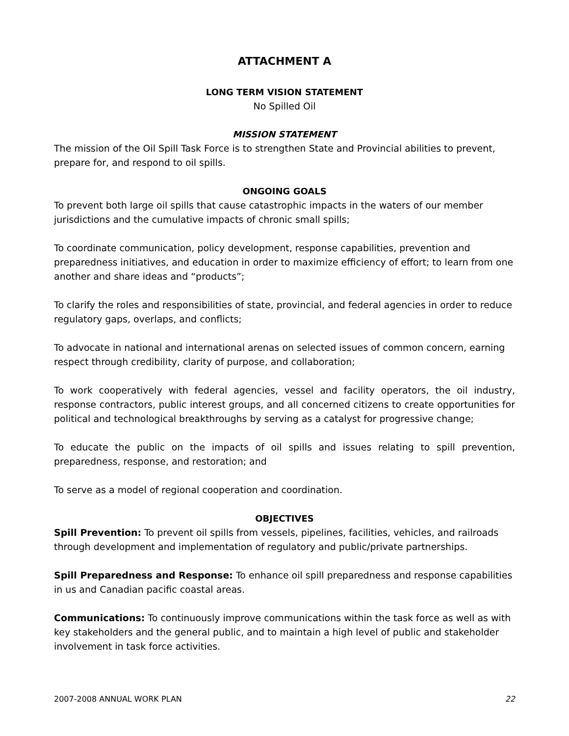ATTACHMENT A
LONG TERM VISION STATEMENT
No Spilled Oil
MISSION STATEMENT
The mission of the Oil Spill Task Force is to strengthen State and Provincial abilities to prevent, prepare for, and respond to oil spills.
ONGOING GOALS
To prevent both large oil spills that cause catastrophic impacts in the waters of our member jurisdictions and the cumulative impacts of chronic small spills;
To coordinate communication, policy development, response capabilities, prevention and preparedness initiatives, and education in order to maximize efficiency of effort; to learn from one another and share ideas and “products”;
To clarify the roles and responsibilities of state, provincial, and federal agencies in order to reduce regulatory gaps, overlaps, and conflicts;
To advocate in national and international arenas on selected issues of common concern, earning respect through credibility, clarity of purpose, and collaboration;
To work cooperatively with federal agencies, vessel and facility operators, the oil industry, response contractors, public interest groups, and all concerned citizens to create opportunities for political and technological breakthroughs by serving as a catalyst for progressive change;
To educate the public on the impacts of oil spills and issues relating to spill prevention, preparedness, response, and restoration; and
To serve as a model of regional cooperation and coordination.
OBJECTIVES
Spill Prevention: To prevent oil spills from vessels, pipelines, facilities, vehicles, and railroads through development and implementation of regulatory and public/private partnerships.
Spill Preparedness and Response: To enhance oil spill preparedness and response capabilities in us and Canadian pacific coastal areas.
Communications: To continuously improve communications within the task force as well as with key stakeholders and the general public, and to maintain a high level of public and stakeholder involvement in task force activities.
2007-2008 ANNUAL WORK PLAN 22